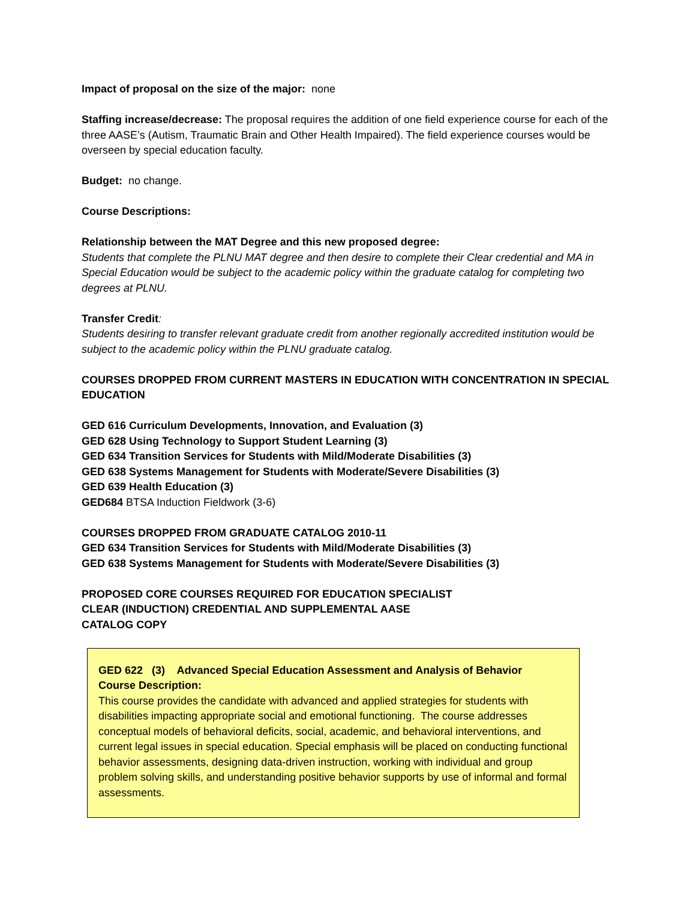Impact of proposal on the size of the major: none
Staffing increase/decrease: The proposal requires the addition of one field experience course for each of the three AASE’s (Autism, Traumatic Brain and Other Health Impaired). The field experience courses would be overseen by special education faculty.
Budget: no change.
Course Descriptions:
Relationship between the MAT Degree and this new proposed degree:
Students that complete the PLNU MAT degree and then desire to complete their Clear credential and MA in Special Education would be subject to the academic policy within the graduate catalog for completing two degrees at PLNU.
Transfer Credit:
Students desiring to transfer relevant graduate credit from another regionally accredited institution would be subject to the academic policy within the PLNU graduate catalog.
COURSES DROPPED FROM CURRENT MASTERS IN EDUCATION WITH CONCENTRATION IN SPECIAL EDUCATION
GED 616 Curriculum Developments, Innovation, and Evaluation (3)
GED 628 Using Technology to Support Student Learning (3)
GED 634 Transition Services for Students with Mild/Moderate Disabilities (3)
GED 638 Systems Management for Students with Moderate/Severe Disabilities (3)
GED 639 Health Education (3)
GED684 BTSA Induction Fieldwork (3-6)
COURSES DROPPED FROM GRADUATE CATALOG 2010-11
GED 634 Transition Services for Students with Mild/Moderate Disabilities (3)
GED 638 Systems Management for Students with Moderate/Severe Disabilities (3)
PROPOSED CORE COURSES REQUIRED FOR EDUCATION SPECIALIST
CLEAR (INDUCTION) CREDENTIAL AND SUPPLEMENTAL AASE
CATALOG COPY
GED 622 (3) Advanced Special Education Assessment and Analysis of Behavior
Course Description:
This course provides the candidate with advanced and applied strategies for students with disabilities impacting appropriate social and emotional functioning. The course addresses conceptual models of behavioral deficits, social, academic, and behavioral interventions, and current legal issues in special education. Special emphasis will be placed on conducting functional behavior assessments, designing data-driven instruction, working with individual and group problem solving skills, and understanding positive behavior supports by use of informal and formal assessments.